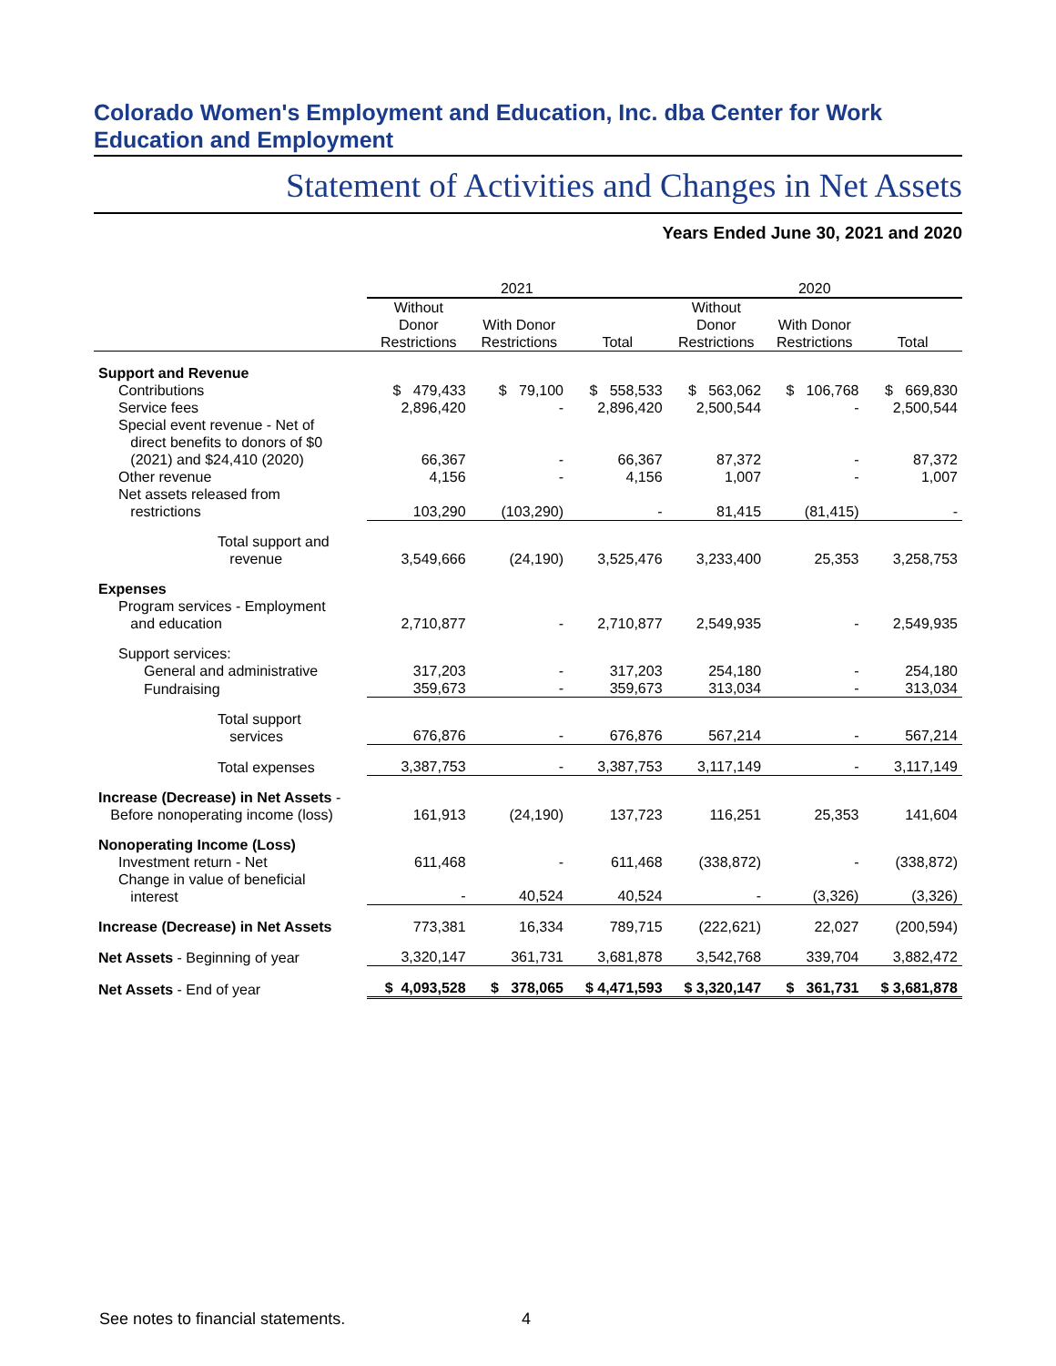Colorado Women's Employment and Education, Inc. dba Center for Work Education and Employment
Statement of Activities and Changes in Net Assets
Years Ended June 30, 2021 and 2020
| | 2021 | | | 2020 | | |
| --- | --- | --- | --- | --- | --- | --- |
| | Without Donor Restrictions | With Donor Restrictions | Total | Without Donor Restrictions | With Donor Restrictions | Total |
| Support and Revenue | | | | | | |
| Contributions | $ 479,433 | $ 79,100 | $ 558,533 | $ 563,062 | $ 106,768 | $ 669,830 |
| Service fees | 2,896,420 | - | 2,896,420 | 2,500,544 | - | 2,500,544 |
| Special event revenue - Net of direct benefits to donors of $0 (2021) and $24,410 (2020) | 66,367 | - | 66,367 | 87,372 | - | 87,372 |
| Other revenue | 4,156 | - | 4,156 | 1,007 | - | 1,007 |
| Net assets released from restrictions | 103,290 | (103,290) | - | 81,415 | (81,415) | - |
| Total support and revenue | 3,549,666 | (24,190) | 3,525,476 | 3,233,400 | 25,353 | 3,258,753 |
| Expenses | | | | | | |
| Program services - Employment and education | 2,710,877 | - | 2,710,877 | 2,549,935 | - | 2,549,935 |
| Support services: | | | | | | |
| General and administrative | 317,203 | - | 317,203 | 254,180 | - | 254,180 |
| Fundraising | 359,673 | - | 359,673 | 313,034 | - | 313,034 |
| Total support services | 676,876 | - | 676,876 | 567,214 | - | 567,214 |
| Total expenses | 3,387,753 | - | 3,387,753 | 3,117,149 | - | 3,117,149 |
| Increase (Decrease) in Net Assets - Before nonoperating income (loss) | 161,913 | (24,190) | 137,723 | 116,251 | 25,353 | 141,604 |
| Nonoperating Income (Loss) | | | | | | |
| Investment return - Net | 611,468 | - | 611,468 | (338,872) | - | (338,872) |
| Change in value of beneficial interest | - | 40,524 | 40,524 | - | (3,326) | (3,326) |
| Increase (Decrease) in Net Assets | 773,381 | 16,334 | 789,715 | (222,621) | 22,027 | (200,594) |
| Net Assets - Beginning of year | 3,320,147 | 361,731 | 3,681,878 | 3,542,768 | 339,704 | 3,882,472 |
| Net Assets - End of year | $ 4,093,528 | $ 378,065 | $ 4,471,593 | $ 3,320,147 | $ 361,731 | $ 3,681,878 |
See notes to financial statements.
4